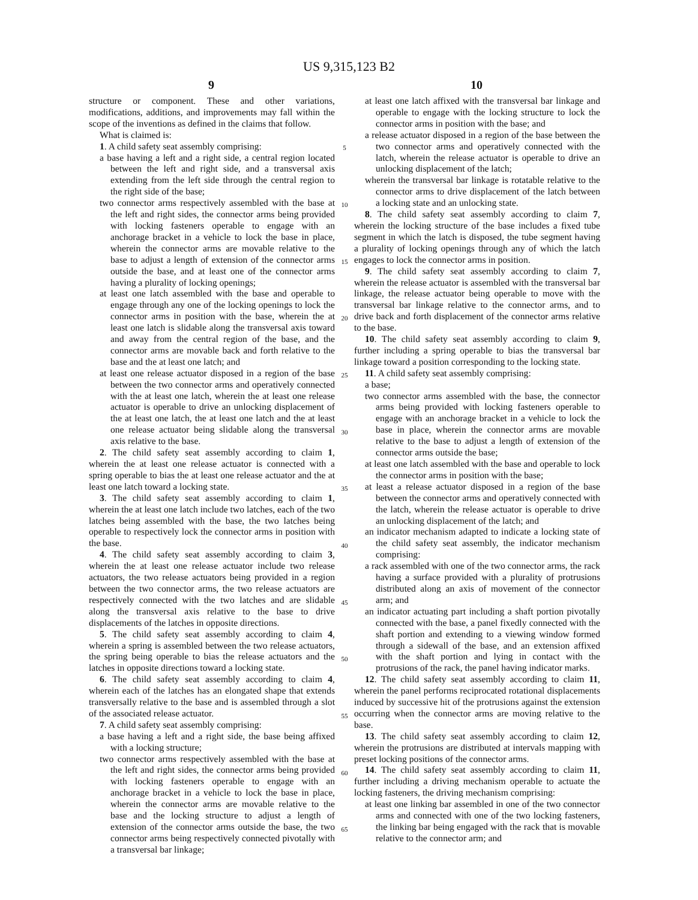US 9,315,123 B2
9 10
structure or component. These and other variations, modifications, additions, and improvements may fall within the scope of the inventions as defined in the claims that follow.
What is claimed is:
1. A child safety seat assembly comprising:
a base having a left and a right side, a central region located between the left and right side, and a transversal axis extending from the left side through the central region to the right side of the base;
two connector arms respectively assembled with the base at the left and right sides, the connector arms being provided with locking fasteners operable to engage with an anchorage bracket in a vehicle to lock the base in place, wherein the connector arms are movable relative to the base to adjust a length of extension of the connector arms outside the base, and at least one of the connector arms having a plurality of locking openings;
at least one latch assembled with the base and operable to engage through any one of the locking openings to lock the connector arms in position with the base, wherein the at least one latch is slidable along the transversal axis toward and away from the central region of the base, and the connector arms are movable back and forth relative to the base and the at least one latch; and
at least one release actuator disposed in a region of the base between the two connector arms and operatively connected with the at least one latch, wherein the at least one release actuator is operable to drive an unlocking displacement of the at least one latch, the at least one latch and the at least one release actuator being slidable along the transversal axis relative to the base.
2. The child safety seat assembly according to claim 1, wherein the at least one release actuator is connected with a spring operable to bias the at least one release actuator and the at least one latch toward a locking state.
3. The child safety seat assembly according to claim 1, wherein the at least one latch include two latches, each of the two latches being assembled with the base, the two latches being operable to respectively lock the connector arms in position with the base.
4. The child safety seat assembly according to claim 3, wherein the at least one release actuator include two release actuators, the two release actuators being provided in a region between the two connector arms, the two release actuators are respectively connected with the two latches and are slidable along the transversal axis relative to the base to drive displacements of the latches in opposite directions.
5. The child safety seat assembly according to claim 4, wherein a spring is assembled between the two release actuators, the spring being operable to bias the release actuators and the latches in opposite directions toward a locking state.
6. The child safety seat assembly according to claim 4, wherein each of the latches has an elongated shape that extends transversally relative to the base and is assembled through a slot of the associated release actuator.
7. A child safety seat assembly comprising:
a base having a left and a right side, the base being affixed with a locking structure;
two connector arms respectively assembled with the base at the left and right sides, the connector arms being provided with locking fasteners operable to engage with an anchorage bracket in a vehicle to lock the base in place, wherein the connector arms are movable relative to the base and the locking structure to adjust a length of extension of the connector arms outside the base, the two connector arms being respectively connected pivotally with a transversal bar linkage;
5
10
15
20
25
30
35
40
45
50
55
60
65
at least one latch affixed with the transversal bar linkage and operable to engage with the locking structure to lock the connector arms in position with the base; and
a release actuator disposed in a region of the base between the two connector arms and operatively connected with the latch, wherein the release actuator is operable to drive an unlocking displacement of the latch;
wherein the transversal bar linkage is rotatable relative to the connector arms to drive displacement of the latch between a locking state and an unlocking state.
8. The child safety seat assembly according to claim 7, wherein the locking structure of the base includes a fixed tube segment in which the latch is disposed, the tube segment having a plurality of locking openings through any of which the latch engages to lock the connector arms in position.
9. The child safety seat assembly according to claim 7, wherein the release actuator is assembled with the transversal bar linkage, the release actuator being operable to move with the transversal bar linkage relative to the connector arms, and to drive back and forth displacement of the connector arms relative to the base.
10. The child safety seat assembly according to claim 9, further including a spring operable to bias the transversal bar linkage toward a position corresponding to the locking state.
11. A child safety seat assembly comprising:
a base;
two connector arms assembled with the base, the connector arms being provided with locking fasteners operable to engage with an anchorage bracket in a vehicle to lock the base in place, wherein the connector arms are movable relative to the base to adjust a length of extension of the connector arms outside the base;
at least one latch assembled with the base and operable to lock the connector arms in position with the base;
at least a release actuator disposed in a region of the base between the connector arms and operatively connected with the latch, wherein the release actuator is operable to drive an unlocking displacement of the latch; and
an indicator mechanism adapted to indicate a locking state of the child safety seat assembly, the indicator mechanism comprising:
a rack assembled with one of the two connector arms, the rack having a surface provided with a plurality of protrusions distributed along an axis of movement of the connector arm; and
an indicator actuating part including a shaft portion pivotally connected with the base, a panel fixedly connected with the shaft portion and extending to a viewing window formed through a sidewall of the base, and an extension affixed with the shaft portion and lying in contact with the protrusions of the rack, the panel having indicator marks.
12. The child safety seat assembly according to claim 11, wherein the panel performs reciprocated rotational displacements induced by successive hit of the protrusions against the extension occurring when the connector arms are moving relative to the base.
13. The child safety seat assembly according to claim 12, wherein the protrusions are distributed at intervals mapping with preset locking positions of the connector arms.
14. The child safety seat assembly according to claim 11, further including a driving mechanism operable to actuate the locking fasteners, the driving mechanism comprising:
at least one linking bar assembled in one of the two connector arms and connected with one of the two locking fasteners, the linking bar being engaged with the rack that is movable relative to the connector arm; and